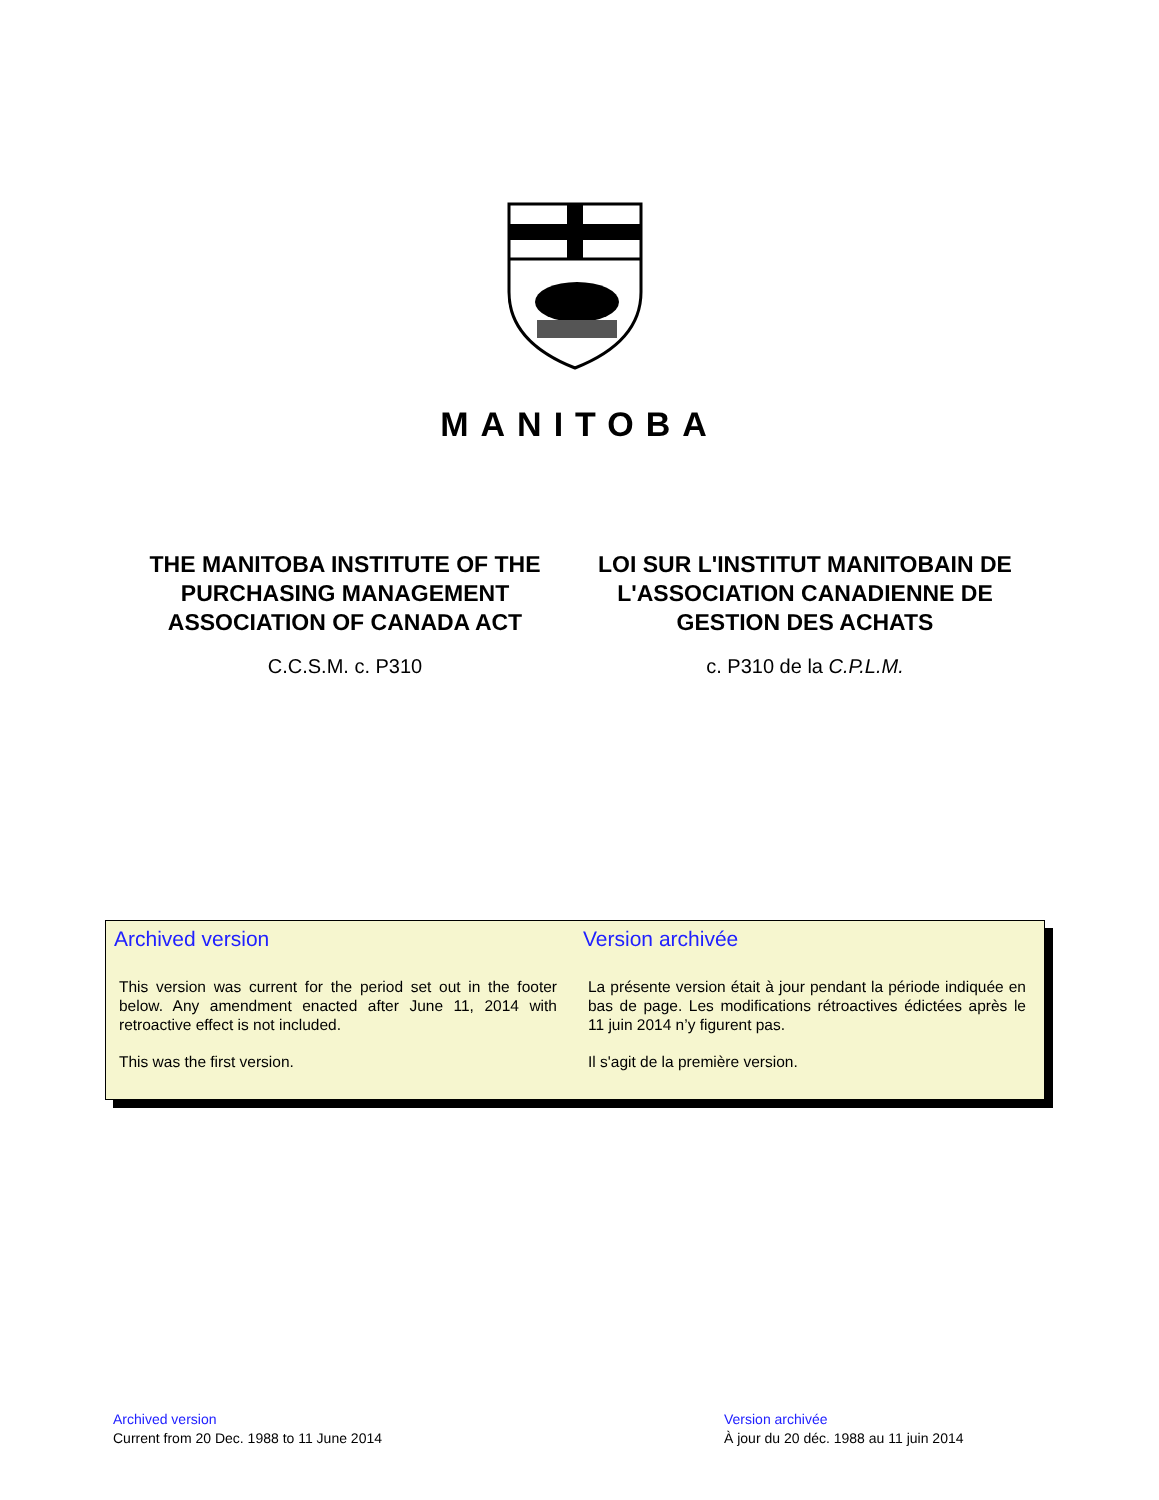MANITOBA
THE MANITOBA INSTITUTE OF THE PURCHASING MANAGEMENT ASSOCIATION OF CANADA ACT
C.C.S.M. c. P310
LOI SUR L'INSTITUT MANITOBAIN DE L'ASSOCIATION CANADIENNE DE GESTION DES ACHATS
c. P310 de la C.P.L.M.
Archived version
This version was current for the period set out in the footer below. Any amendment enacted after June 11, 2014 with retroactive effect is not included.
This was the first version.
Version archivée
La présente version était à jour pendant la période indiquée en bas de page. Les modifications rétroactives édictées après le 11 juin 2014 n’y figurent pas.
Il s'agit de la première version.
Archived version
Current from 20 Dec. 1988 to 11 June 2014
Version archivée
À jour du 20 déc. 1988 au 11 juin 2014